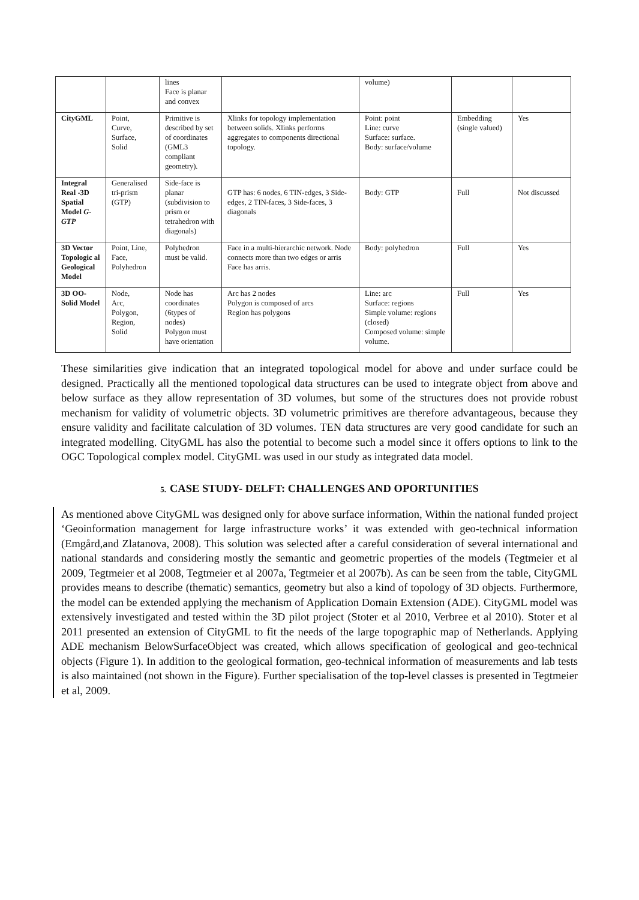| | | lines Face is planar and convex | | volume) | | |
| CityGML | Point, Curve, Surface, Solid | Primitive is described by set of coordinates (GML3 compliant geometry). | Xlinks for topology implementation between solids. Xlinks performs aggregates to components directional topology. | Point: point Line: curve Surface: surface. Body: surface/volume | Embedding (single valued) | Yes |
| Integral Real -3D Spatial Model G-GTP | Generalised tri-prism (GTP) | Side-face is planar (subdivision to prism or tetrahedron with diagonals) | GTP has: 6 nodes, 6 TIN-edges, 3 Side-edges, 2 TIN-faces, 3 Side-faces, 3 diagonals | Body: GTP | Full | Not discussed |
| 3D Vector Topologic al Geological Model | Point, Line, Face, Polyhedron | Polyhedron must be valid. | Face in a multi-hierarchic network. Node connects more than two edges or arris Face has arris. | Body: polyhedron | Full | Yes |
| 3D OO-Solid Model | Node, Arc, Polygon, Region, Solid | Node has coordinates (6types of nodes) Polygon must have orientation | Arc has 2 nodes Polygon is composed of arcs Region has polygons | Line: arc Surface: regions Simple volume: regions (closed) Composed volume: simple volume. | Full | Yes |
These similarities give indication that an integrated topological model for above and under surface could be designed. Practically all the mentioned topological data structures can be used to integrate object from above and below surface as they allow representation of 3D volumes, but some of the structures does not provide robust mechanism for validity of volumetric objects. 3D volumetric primitives are therefore advantageous, because they ensure validity and facilitate calculation of 3D volumes. TEN data structures are very good candidate for such an integrated modelling. CityGML has also the potential to become such a model since it offers options to link to the OGC Topological complex model. CityGML was used in our study as integrated data model.
5. CASE STUDY- DELFT: CHALLENGES AND OPORTUNITIES
As mentioned above CityGML was designed only for above surface information, Within the national funded project ‘Geoinformation management for large infrastructure works’ it was extended with geo-technical information (Emgård,and Zlatanova, 2008). This solution was selected after a careful consideration of several international and national standards and considering mostly the semantic and geometric properties of the models (Tegtmeier et al 2009, Tegtmeier et al 2008, Tegtmeier et al 2007a, Tegtmeier et al 2007b). As can be seen from the table, CityGML provides means to describe (thematic) semantics, geometry but also a kind of topology of 3D objects. Furthermore, the model can be extended applying the mechanism of Application Domain Extension (ADE). CityGML model was extensively investigated and tested within the 3D pilot project (Stoter et al 2010, Verbree et al 2010). Stoter et al 2011 presented an extension of CityGML to fit the needs of the large topographic map of Netherlands. Applying ADE mechanism BelowSurfaceObject was created, which allows specification of geological and geo-technical objects (Figure 1). In addition to the geological formation, geo-technical information of measurements and lab tests is also maintained (not shown in the Figure). Further specialisation of the top-level classes is presented in Tegtmeier et al, 2009.